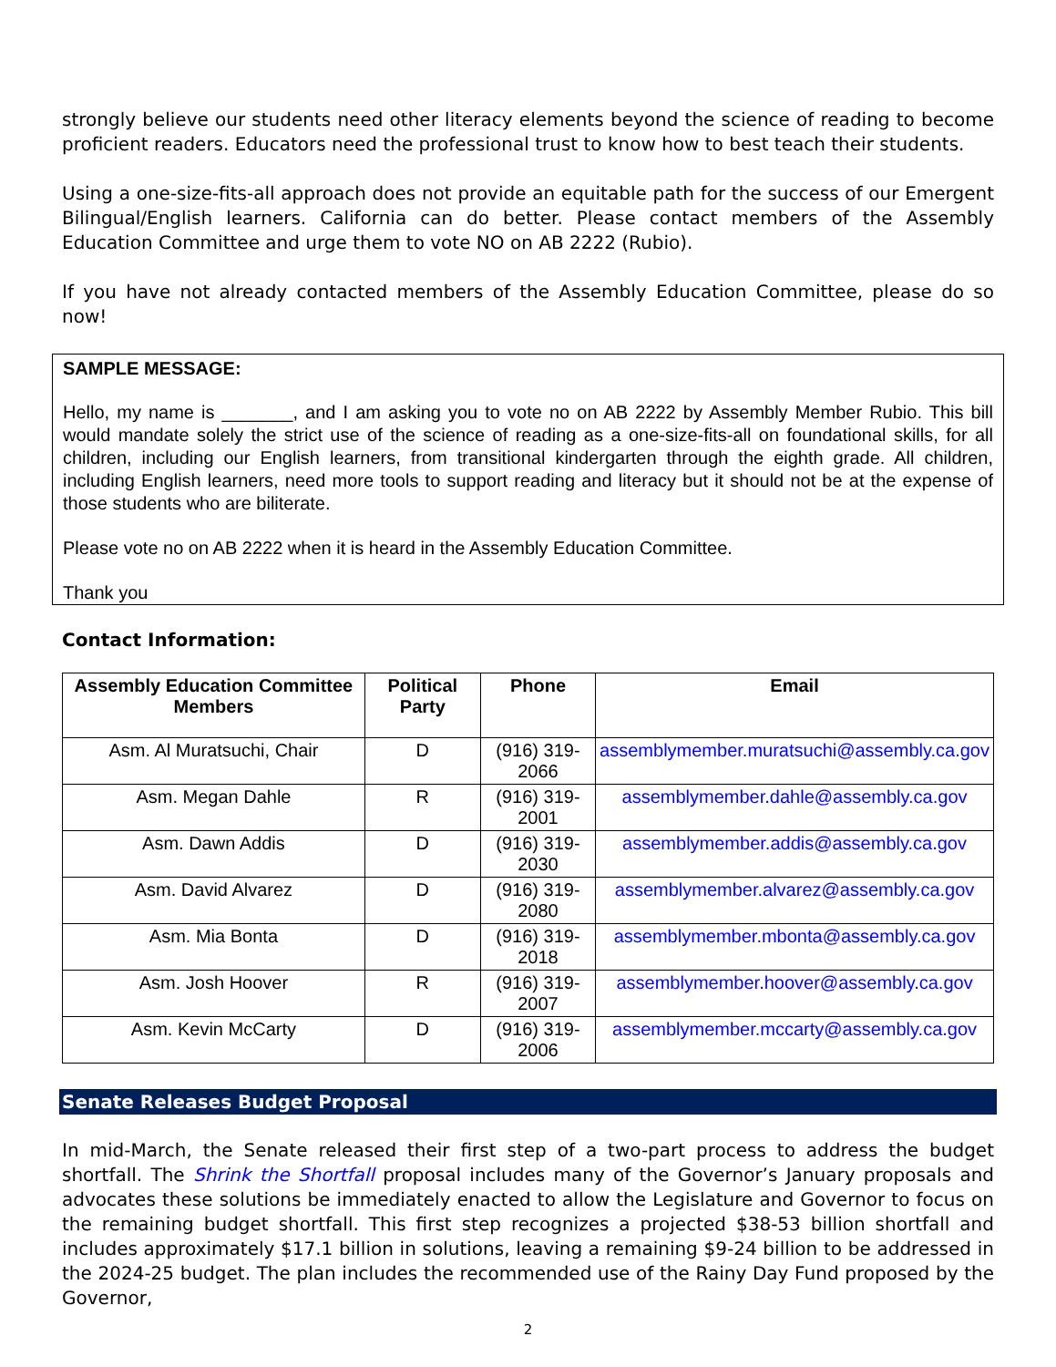strongly believe our students need other literacy elements beyond the science of reading to become proficient readers. Educators need the professional trust to know how to best teach their students.
Using a one-size-fits-all approach does not provide an equitable path for the success of our Emergent Bilingual/English learners. California can do better. Please contact members of the Assembly Education Committee and urge them to vote NO on AB 2222 (Rubio).
If you have not already contacted members of the Assembly Education Committee, please do so now!
SAMPLE MESSAGE:
Hello, my name is _______, and I am asking you to vote no on AB 2222 by Assembly Member Rubio. This bill would mandate solely the strict use of the science of reading as a one-size-fits-all on foundational skills, for all children, including our English learners, from transitional kindergarten through the eighth grade. All children, including English learners, need more tools to support reading and literacy but it should not be at the expense of those students who are biliterate.
Please vote no on AB 2222 when it is heard in the Assembly Education Committee.
Thank you
Contact Information:
| Assembly Education Committee Members | Political Party | Phone | Email |
| --- | --- | --- | --- |
| Asm. Al Muratsuchi, Chair | D | (916) 319-2066 | assemblymember.muratsuchi@assembly.ca.gov |
| Asm. Megan Dahle | R | (916) 319-2001 | assemblymember.dahle@assembly.ca.gov |
| Asm. Dawn Addis | D | (916) 319-2030 | assemblymember.addis@assembly.ca.gov |
| Asm. David Alvarez | D | (916) 319-2080 | assemblymember.alvarez@assembly.ca.gov |
| Asm. Mia Bonta | D | (916) 319-2018 | assemblymember.mbonta@assembly.ca.gov |
| Asm. Josh Hoover | R | (916) 319-2007 | assemblymember.hoover@assembly.ca.gov |
| Asm. Kevin McCarty | D | (916) 319-2006 | assemblymember.mccarty@assembly.ca.gov |
Senate Releases Budget Proposal
In mid-March, the Senate released their first step of a two-part process to address the budget shortfall. The Shrink the Shortfall proposal includes many of the Governor’s January proposals and advocates these solutions be immediately enacted to allow the Legislature and Governor to focus on the remaining budget shortfall. This first step recognizes a projected $38-53 billion shortfall and includes approximately $17.1 billion in solutions, leaving a remaining $9-24 billion to be addressed in the 2024-25 budget. The plan includes the recommended use of the Rainy Day Fund proposed by the Governor,
2